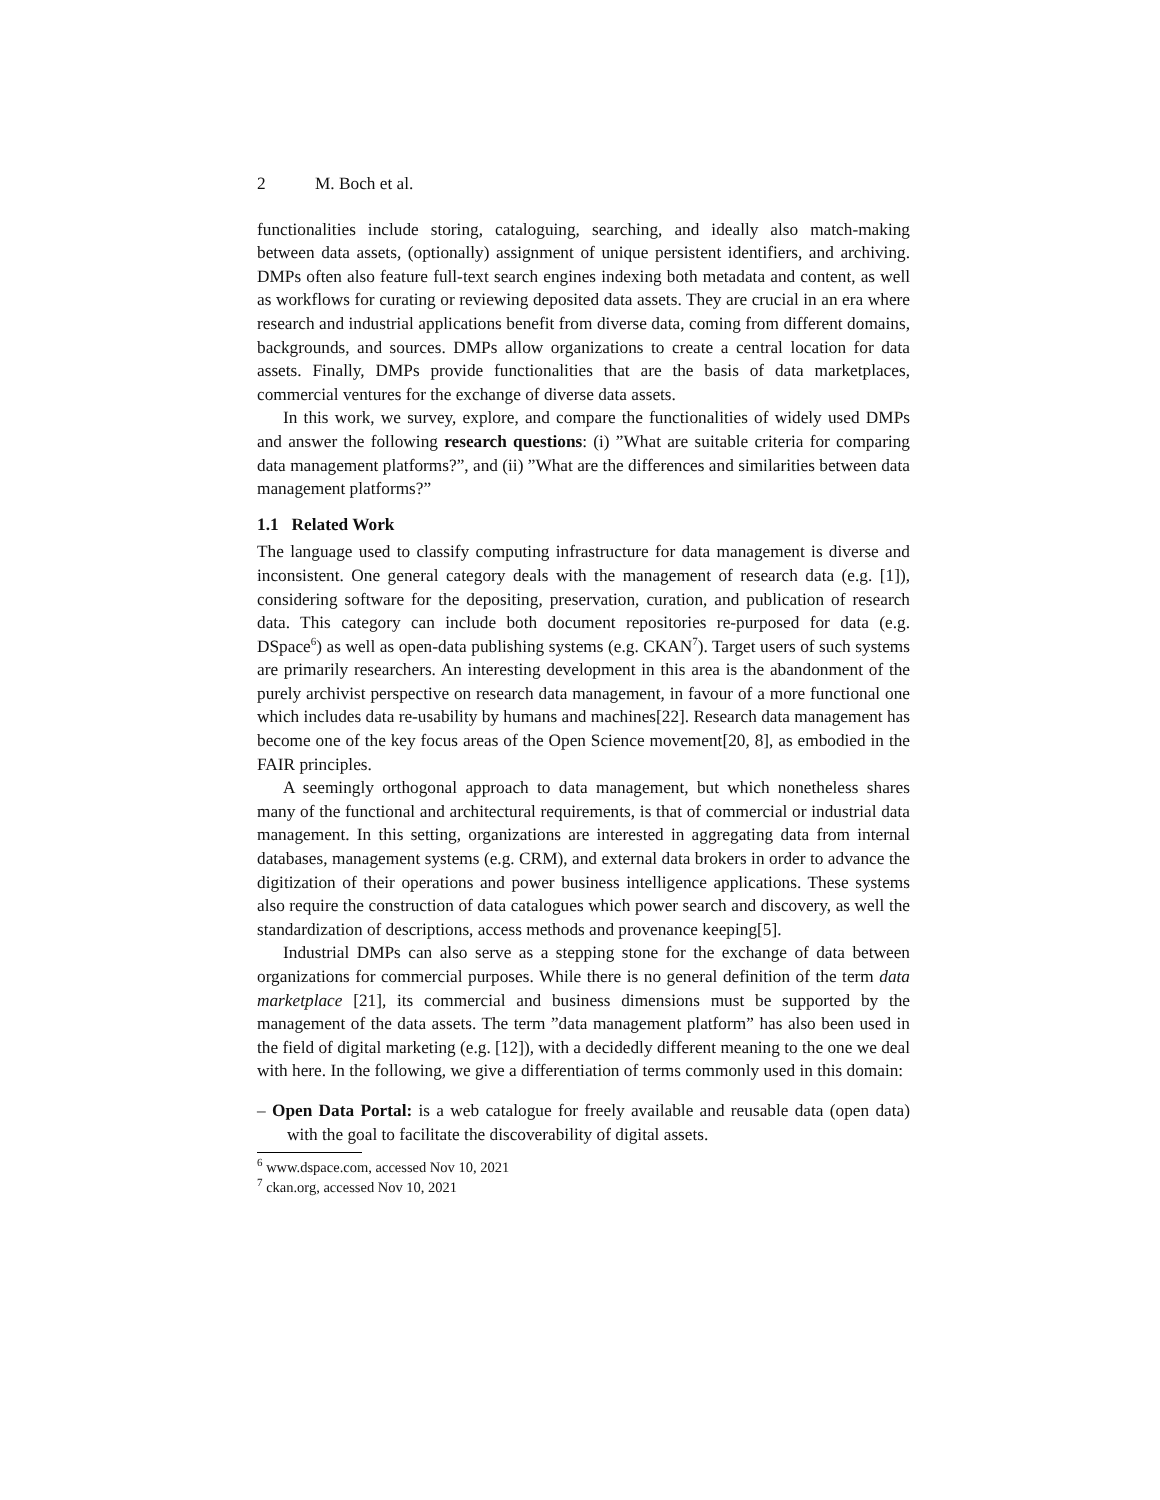2 M. Boch et al.
functionalities include storing, cataloguing, searching, and ideally also match-making between data assets, (optionally) assignment of unique persistent identifiers, and archiving. DMPs often also feature full-text search engines indexing both metadata and content, as well as workflows for curating or reviewing deposited data assets. They are crucial in an era where research and industrial applications benefit from diverse data, coming from different domains, backgrounds, and sources. DMPs allow organizations to create a central location for data assets. Finally, DMPs provide functionalities that are the basis of data marketplaces, commercial ventures for the exchange of diverse data assets.
In this work, we survey, explore, and compare the functionalities of widely used DMPs and answer the following research questions: (i) ”What are suitable criteria for comparing data management platforms?”, and (ii) ”What are the differences and similarities between data management platforms?”
1.1 Related Work
The language used to classify computing infrastructure for data management is diverse and inconsistent. One general category deals with the management of research data (e.g. [1]), considering software for the depositing, preservation, curation, and publication of research data. This category can include both document repositories re-purposed for data (e.g. DSpace<sup>6</sup>) as well as open-data publishing systems (e.g. CKAN<sup>7</sup>). Target users of such systems are primarily researchers. An interesting development in this area is the abandonment of the purely archivist perspective on research data management, in favour of a more functional one which includes data re-usability by humans and machines[22]. Research data management has become one of the key focus areas of the Open Science movement[20, 8], as embodied in the FAIR principles.
A seemingly orthogonal approach to data management, but which nonetheless shares many of the functional and architectural requirements, is that of commercial or industrial data management. In this setting, organizations are interested in aggregating data from internal databases, management systems (e.g. CRM), and external data brokers in order to advance the digitization of their operations and power business intelligence applications. These systems also require the construction of data catalogues which power search and discovery, as well the standardization of descriptions, access methods and provenance keeping[5].
Industrial DMPs can also serve as a stepping stone for the exchange of data between organizations for commercial purposes. While there is no general definition of the term data marketplace [21], its commercial and business dimensions must be supported by the management of the data assets. The term ”data management platform” has also been used in the field of digital marketing (e.g. [12]), with a decidedly different meaning to the one we deal with here. In the following, we give a differentiation of terms commonly used in this domain:
– Open Data Portal: is a web catalogue for freely available and reusable data (open data) with the goal to facilitate the discoverability of digital assets.
<sup>6</sup> www.dspace.com, accessed Nov 10, 2021
<sup>7</sup> ckan.org, accessed Nov 10, 2021